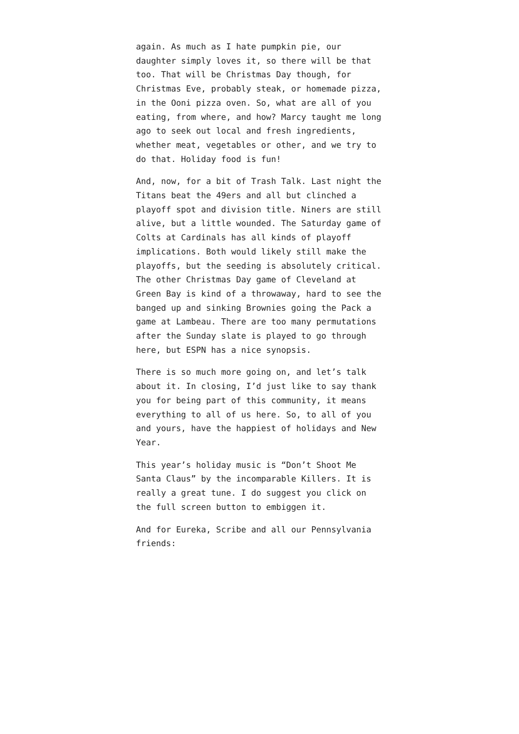again. As much as I hate pumpkin pie, our daughter simply loves it, so there will be that too. That will be Christmas Day though, for Christmas Eve, probably steak, or homemade pizza, in the Ooni pizza oven. So, what are all of you eating, from where, and how? Marcy taught me long ago to seek out local and fresh ingredients, whether meat, vegetables or other, and we try to do that. Holiday food is fun!
And, now, for a bit of Trash Talk. Last night the Titans beat the 49ers and all but clinched a playoff spot and division title. Niners are still alive, but a little wounded. The Saturday game of Colts at Cardinals has all kinds of playoff implications. Both would likely still make the playoffs, but the seeding is absolutely critical. The other Christmas Day game of Cleveland at Green Bay is kind of a throwaway, hard to see the banged up and sinking Brownies going the Pack a game at Lambeau. There are too many permutations after the Sunday slate is played to go through here, but ESPN has a nice synopsis.
There is so much more going on, and let’s talk about it. In closing, I’d just like to say thank you for being part of this community, it means everything to all of us here. So, to all of you and yours, have the happiest of holidays and New Year.
This year’s holiday music is “Don’t Shoot Me Santa Claus” by the incomparable Killers. It is really a great tune. I do suggest you click on the full screen button to embiggen it.
And for Eureka, Scribe and all our Pennsylvania friends: